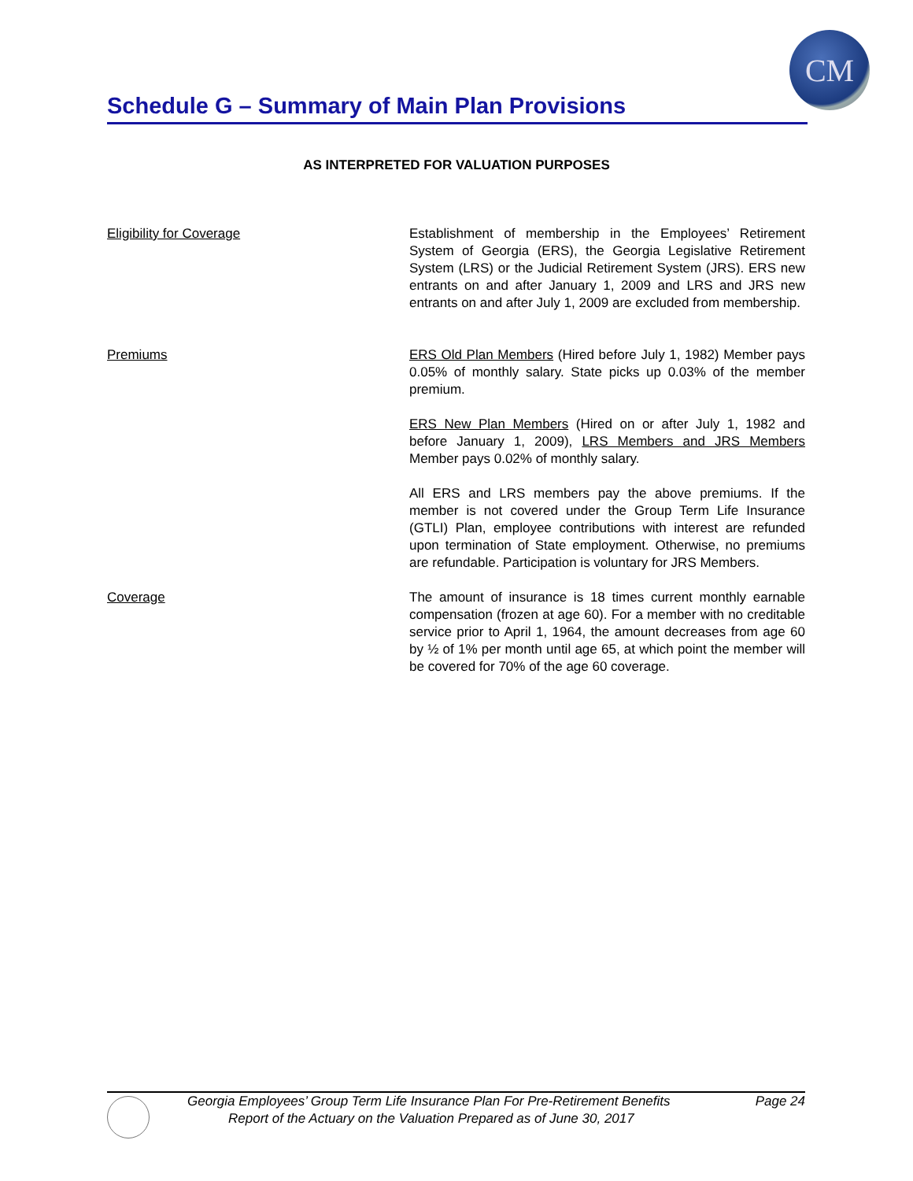CM
Schedule G – Summary of Main Plan Provisions
AS INTERPRETED FOR VALUATION PURPOSES
Eligibility for Coverage Establishment of membership in the Employees’ Retirement System of Georgia (ERS), the Georgia Legislative Retirement System (LRS) or the Judicial Retirement System (JRS). ERS new entrants on and after January 1, 2009 and LRS and JRS new entrants on and after July 1, 2009 are excluded from membership.
Premiums ERS Old Plan Members (Hired before July 1, 1982) Member pays 0.05% of monthly salary. State picks up 0.03% of the member premium.
ERS New Plan Members (Hired on or after July 1, 1982 and before January 1, 2009), LRS Members and JRS Members Member pays 0.02% of monthly salary.
All ERS and LRS members pay the above premiums. If the member is not covered under the Group Term Life Insurance (GTLI) Plan, employee contributions with interest are refunded upon termination of State employment. Otherwise, no premiums are refundable. Participation is voluntary for JRS Members.
Coverage The amount of insurance is 18 times current monthly earnable compensation (frozen at age 60). For a member with no creditable service prior to April 1, 1964, the amount decreases from age 60 by ½ of 1% per month until age 65, at which point the member will be covered for 70% of the age 60 coverage.
Georgia Employees’ Group Term Life Insurance Plan For Pre-Retirement Benefits Page 24
Report of the Actuary on the Valuation Prepared as of June 30, 2017